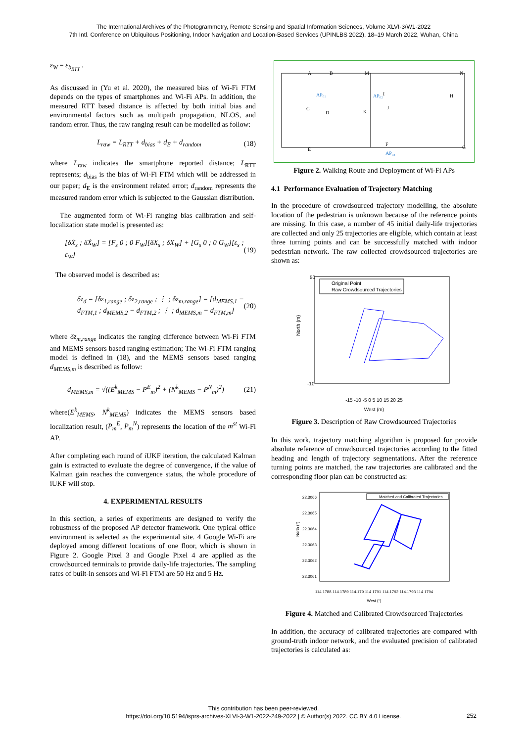The International Archives of the Photogrammetry, Remote Sensing and Spatial Information Sciences, Volume XLVI-3/W1-2022
7th Intl. Conference on Ubiquitous Positioning, Indoor Navigation and Location-Based Services (UPINLBS 2022), 18–19 March 2022, Wuhan, China
ε<sub>W</sub> = ε<sub>b<sub>RTT</sub></sub> .
As discussed in (Yu et al. 2020), the measured bias of Wi-Fi FTM depends on the types of smartphones and Wi-Fi APs. In addition, the measured RTT based distance is affected by both initial bias and environmental factors such as multipath propagation, NLOS, and random error. Thus, the raw ranging result can be modelled as follow:
L<sub>raw</sub> = L<sub>RTT</sub> + d<sub>bias</sub> + d<sub>E</sub> + d<sub>random</sub> (18)
where L<sub>raw</sub> indicates the smartphone reported distance; L<sub>RTT</sub> represents; d<sub>bias</sub> is the bias of Wi-Fi FTM which will be addressed in our paper; d<sub>E</sub> is the environment related error; d<sub>random</sub> represents the measured random error which is subjected to the Gaussian distribution.
The augmented form of Wi-Fi ranging bias calibration and self-localization state model is presented as:
[δẊ<sub>s</sub> ; δẊ<sub>W</sub>] = [F<sub>s</sub> 0 ; 0 F<sub>W</sub>][δX<sub>s</sub> ; δX<sub>W</sub>] + [G<sub>s</sub> 0 ; 0 G<sub>W</sub>][ε<sub>s</sub> ; ε<sub>W</sub>] (19)
The observed model is described as:
δz<sub>d</sub> = [δz<sub>1,range</sub> ; δz<sub>2,range</sub> ; ⋮ ; δz<sub>m,range</sub>] = [d<sub>MEMS,1</sub> − d<sub>FTM,1</sub> ; d<sub>MEMS,2</sub> − d<sub>FTM,2</sub> ; ⋮ ; d<sub>MEMS,m</sub> − d<sub>FTM,m</sub>] (20)
where δz<sub>m,range</sub> indicates the ranging difference between Wi-Fi FTM and MEMS sensors based ranging estimation; The Wi-Fi FTM ranging model is defined in (18), and the MEMS sensors based ranging d<sub>MEMS,m</sub> is described as follow:
d<sub>MEMS,m</sub> = √((E<sup>k</sup><sub>MEMS</sub> − P<sup>E</sup><sub>m</sub>)<sup>2</sup> + (N<sup>k</sup><sub>MEMS</sub> − P<sup>N</sup><sub>m</sub>)<sup>2</sup>) (21)
where(E<sup>k</sup><sub>MEMS</sub>, N<sup>k</sup><sub>MEMS</sub>) indicates the MEMS sensors based localization result, (P<sub>m</sub><sup>E</sup>, P<sub>m</sub><sup>N</sup>) represents the location of the m<sup>st</sup> Wi-Fi AP.
After completing each round of iUKF iteration, the calculated Kalman gain is extracted to evaluate the degree of convergence, if the value of Kalman gain reaches the convergence status, the whole procedure of iUKF will stop.
4. EXPERIMENTAL RESULTS
In this section, a series of experiments are designed to verify the robustness of the proposed AP detector framework. One typical office environment is selected as the experimental site. 4 Google Wi-Fi are deployed among different locations of one floor, which is shown in Figure 2. Google Pixel 3 and Google Pixel 4 are applied as the crowdsourced terminals to provide daily-life trajectories. The sampling rates of built-in sensors and Wi-Fi FTM are 50 Hz and 5 Hz.
A
B
M
N
C
D
K
I
H
J
E
F
G
AP₀₁
AP₀₂
AP₀₃
Figure 2. Walking Route and Deployment of Wi-Fi APs
4.1 Performance Evaluation of Trajectory Matching
In the procedure of crowdsourced trajectory modelling, the absolute location of the pedestrian is unknown because of the reference points are missing. In this case, a number of 45 initial daily-life trajectories are collected and only 25 trajectories are eligible, which contain at least three turning points and can be successfully matched with indoor pedestrian network. The raw collected crowdsourced trajectories are shown as:
Original Point
Raw Crowdsourced Trajectories
North (m)
50
-10
-15 -10 -5 0 5 10 15 20 25
West (m)
Figure 3. Description of Raw Crowdsourced Trajectories
In this work, trajectory matching algorithm is proposed for provide absolute reference of crowdsourced trajectories according to the fitted heading and length of trajectory segmentations. After the reference turning points are matched, the raw trajectories are calibrated and the corresponding floor plan can be constructed as:
Matched and Calibrated Trajectories
22.3066
22.3065
22.3064
22.3063
22.3062
22.3061
North (°)
114.1788 114.1789 114.179 114.1791 114.1792 114.1793 114.1794
West (°)
Figure 4. Matched and Calibrated Crowdsourced Trajectories
In addition, the accuracy of calibrated trajectories are compared with ground-truth indoor network, and the evaluated precision of calibrated trajectories is calculated as:
This contribution has been peer-reviewed.
https://doi.org/10.5194/isprs-archives-XLVI-3-W1-2022-249-2022 | © Author(s) 2022. CC BY 4.0 License.
252